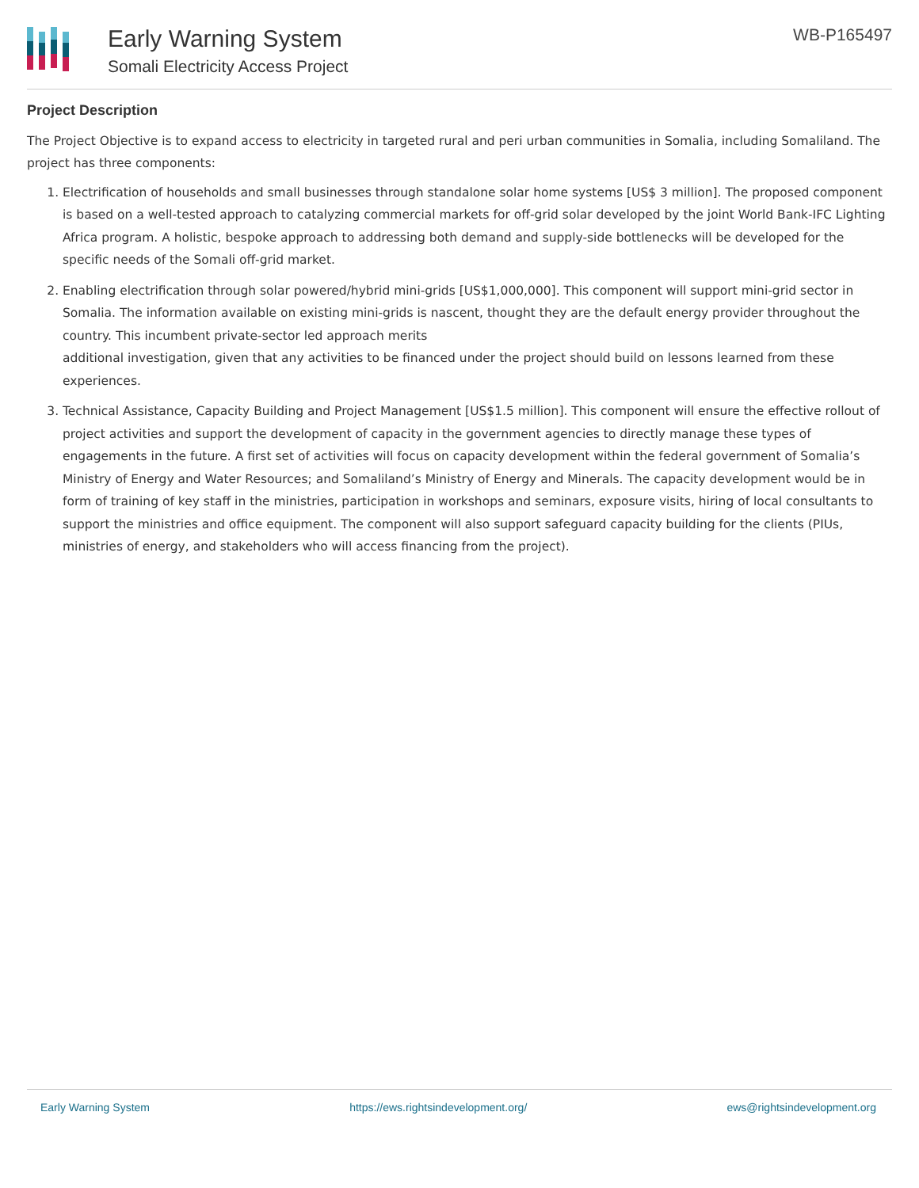Early Warning System
Somali Electricity Access Project
WB-P165497
Project Description
The Project Objective is to expand access to electricity in targeted rural and peri urban communities in Somalia, including Somaliland. The project has three components:
1. Electrification of households and small businesses through standalone solar home systems [US$ 3 million]. The proposed component is based on a well-tested approach to catalyzing commercial markets for off-grid solar developed by the joint World Bank-IFC Lighting Africa program. A holistic, bespoke approach to addressing both demand and supply-side bottlenecks will be developed for the specific needs of the Somali off-grid market.
2. Enabling electrification through solar powered/hybrid mini-grids [US$1,000,000]. This component will support mini-grid sector in Somalia. The information available on existing mini-grids is nascent, thought they are the default energy provider throughout the country. This incumbent private-sector led approach merits
additional investigation, given that any activities to be financed under the project should build on lessons learned from these experiences.
3. Technical Assistance, Capacity Building and Project Management [US$1.5 million]. This component will ensure the effective rollout of project activities and support the development of capacity in the government agencies to directly manage these types of engagements in the future. A first set of activities will focus on capacity development within the federal government of Somalia’s Ministry of Energy and Water Resources; and Somaliland’s Ministry of Energy and Minerals. The capacity development would be in form of training of key staff in the ministries, participation in workshops and seminars, exposure visits, hiring of local consultants to support the ministries and office equipment. The component will also support safeguard capacity building for the clients (PIUs, ministries of energy, and stakeholders who will access financing from the project).
Early Warning System https://ews.rightsindevelopment.org/ ews@rightsindevelopment.org